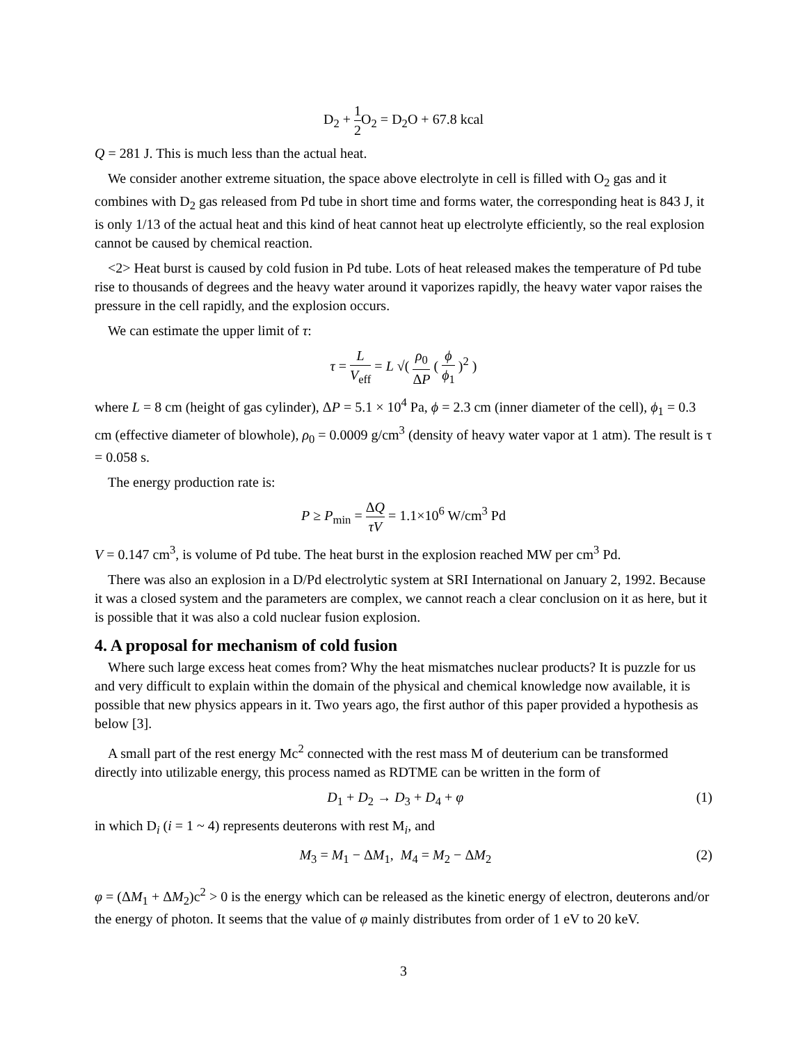D<sub>2</sub> + 1 2 O<sub>2</sub> = D<sub>2</sub>O + 67.8 kcal
Q = 281 J. This is much less than the actual heat.
We consider another extreme situation, the space above electrolyte in cell is filled with O<sub>2</sub> gas and it combines with D<sub>2</sub> gas released from Pd tube in short time and forms water, the corresponding heat is 843 J, it is only 1/13 of the actual heat and this kind of heat cannot heat up electrolyte efficiently, so the real explosion cannot be caused by chemical reaction.
<2> Heat burst is caused by cold fusion in Pd tube. Lots of heat released makes the temperature of Pd tube rise to thousands of degrees and the heavy water around it vaporizes rapidly, the heavy water vapor raises the pressure in the cell rapidly, and the explosion occurs.
We can estimate the upper limit of τ:
τ = L V<sub>eff</sub> = L √( ρ<sub>0</sub> ΔP ( ϕ ϕ<sub>1</sub> )<sup>2</sup> )
where L = 8 cm (height of gas cylinder), ΔP = 5.1 × 10<sup>4</sup> Pa, ϕ = 2.3 cm (inner diameter of the cell), ϕ<sub>1</sub> = 0.3 cm (effective diameter of blowhole), ρ<sub>0</sub> = 0.0009 g/cm<sup>3</sup> (density of heavy water vapor at 1 atm). The result is τ = 0.058 s.
The energy production rate is:
P ≥ P<sub>min</sub> = ΔQ τV = 1.1×10<sup>6</sup> W/cm<sup>3</sup> Pd
V = 0.147 cm<sup>3</sup>, is volume of Pd tube. The heat burst in the explosion reached MW per cm<sup>3</sup> Pd.
There was also an explosion in a D/Pd electrolytic system at SRI International on January 2, 1992. Because it was a closed system and the parameters are complex, we cannot reach a clear conclusion on it as here, but it is possible that it was also a cold nuclear fusion explosion.
4. A proposal for mechanism of cold fusion
Where such large excess heat comes from? Why the heat mismatches nuclear products? It is puzzle for us and very difficult to explain within the domain of the physical and chemical knowledge now available, it is possible that new physics appears in it. Two years ago, the first author of this paper provided a hypothesis as below [3].
A small part of the rest energy Mc<sup>2</sup> connected with the rest mass M of deuterium can be transformed directly into utilizable energy, this process named as RDTME can be written in the form of
D<sub>1</sub> + D<sub>2</sub> → D<sub>3</sub> + D<sub>4</sub> + φ (1)
in which D<sub>i</sub> (i = 1 ~ 4) represents deuterons with rest M<sub>i</sub>, and
M<sub>3</sub> = M<sub>1</sub> − ΔM<sub>1</sub>, M<sub>4</sub> = M<sub>2</sub> − ΔM<sub>2</sub> (2)
φ = (ΔM<sub>1</sub> + ΔM<sub>2</sub>)c<sup>2</sup> > 0 is the energy which can be released as the kinetic energy of electron, deuterons and/or the energy of photon. It seems that the value of φ mainly distributes from order of 1 eV to 20 keV.
3